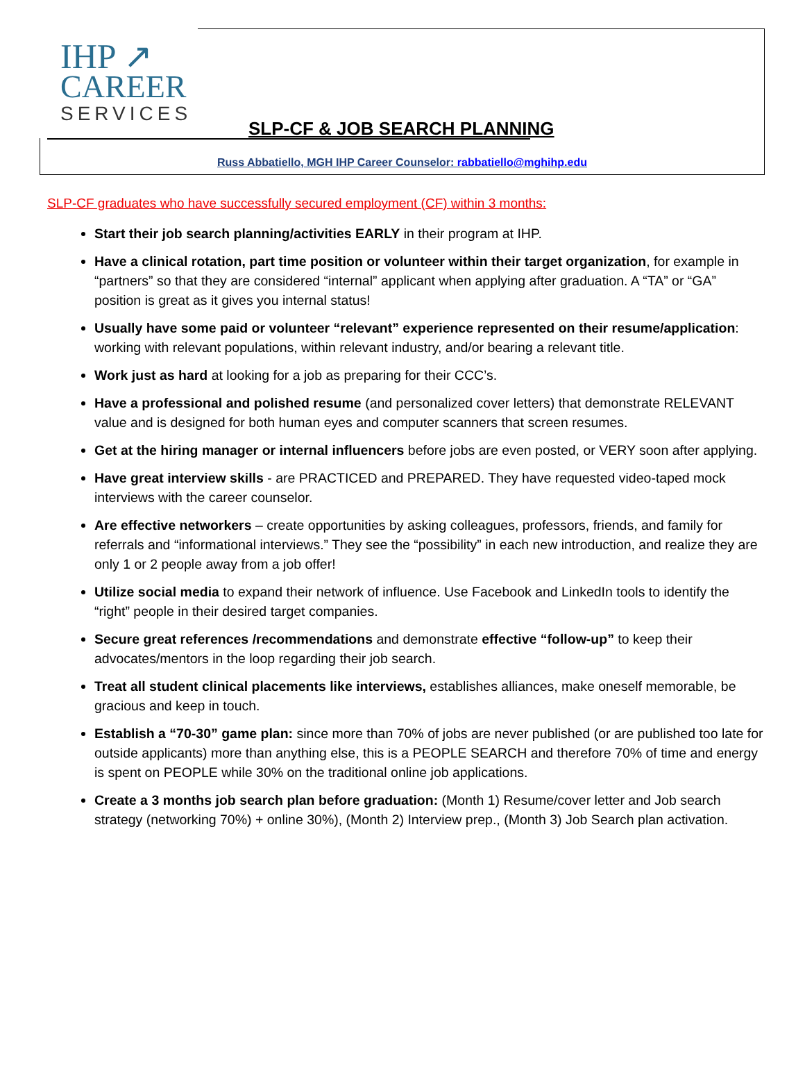IHP ↗
CAREER
SERVICES
SLP-CF & JOB SEARCH PLANNING
Russ Abbatiello, MGH IHP Career Counselor: rabbatiello@mghihp.edu
SLP-CF graduates who have successfully secured employment (CF) within 3 months:
Start their job search planning/activities EARLY in their program at IHP.
Have a clinical rotation, part time position or volunteer within their target organization, for example in “partners” so that they are considered “internal” applicant when applying after graduation. A “TA” or “GA” position is great as it gives you internal status!
Usually have some paid or volunteer “relevant” experience represented on their resume/application: working with relevant populations, within relevant industry, and/or bearing a relevant title.
Work just as hard at looking for a job as preparing for their CCC’s.
Have a professional and polished resume (and personalized cover letters) that demonstrate RELEVANT value and is designed for both human eyes and computer scanners that screen resumes.
Get at the hiring manager or internal influencers before jobs are even posted, or VERY soon after applying.
Have great interview skills - are PRACTICED and PREPARED. They have requested video-taped mock interviews with the career counselor.
Are effective networkers – create opportunities by asking colleagues, professors, friends, and family for referrals and “informational interviews.” They see the “possibility” in each new introduction, and realize they are only 1 or 2 people away from a job offer!
Utilize social media to expand their network of influence. Use Facebook and LinkedIn tools to identify the “right” people in their desired target companies.
Secure great references /recommendations and demonstrate effective “follow-up” to keep their advocates/mentors in the loop regarding their job search.
Treat all student clinical placements like interviews, establishes alliances, make oneself memorable, be gracious and keep in touch.
Establish a “70-30” game plan: since more than 70% of jobs are never published (or are published too late for outside applicants) more than anything else, this is a PEOPLE SEARCH and therefore 70% of time and energy is spent on PEOPLE while 30% on the traditional online job applications.
Create a 3 months job search plan before graduation: (Month 1) Resume/cover letter and Job search strategy (networking 70%) + online 30%), (Month 2) Interview prep., (Month 3) Job Search plan activation.